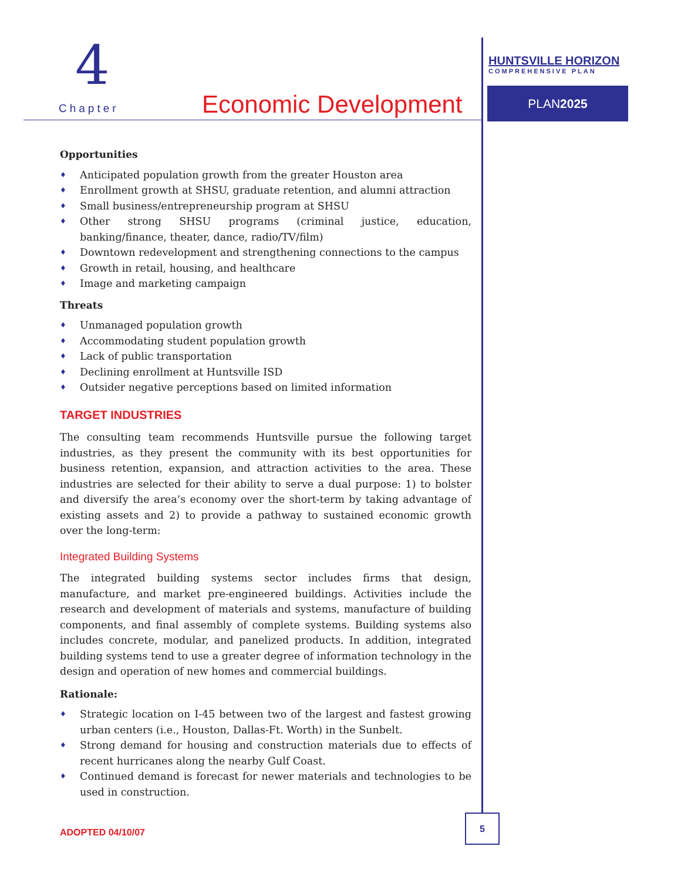4
Chapter Economic Development
HUNTSVILLE HORIZON
COMPREHENSIVE PLAN
PLAN2025
Opportunities
♦ Anticipated population growth from the greater Houston area
♦ Enrollment growth at SHSU, graduate retention, and alumni attraction
♦ Small business/entrepreneurship program at SHSU
♦ Other strong SHSU programs (criminal justice, education, banking/finance, theater, dance, radio/TV/film)
♦ Downtown redevelopment and strengthening connections to the campus
♦ Growth in retail, housing, and healthcare
♦ Image and marketing campaign
Threats
♦ Unmanaged population growth
♦ Accommodating student population growth
♦ Lack of public transportation
♦ Declining enrollment at Huntsville ISD
♦ Outsider negative perceptions based on limited information
TARGET INDUSTRIES
The consulting team recommends Huntsville pursue the following target industries, as they present the community with its best opportunities for business retention, expansion, and attraction activities to the area. These industries are selected for their ability to serve a dual purpose: 1) to bolster and diversify the area’s economy over the short-term by taking advantage of existing assets and 2) to provide a pathway to sustained economic growth over the long-term:
Integrated Building Systems
The integrated building systems sector includes firms that design, manufacture, and market pre-engineered buildings. Activities include the research and development of materials and systems, manufacture of building components, and final assembly of complete systems. Building systems also includes concrete, modular, and panelized products. In addition, integrated building systems tend to use a greater degree of information technology in the design and operation of new homes and commercial buildings.
Rationale:
♦ Strategic location on I-45 between two of the largest and fastest growing urban centers (i.e., Houston, Dallas-Ft. Worth) in the Sunbelt.
♦ Strong demand for housing and construction materials due to effects of recent hurricanes along the nearby Gulf Coast.
♦ Continued demand is forecast for newer materials and technologies to be used in construction.
ADOPTED 04/10/07
5